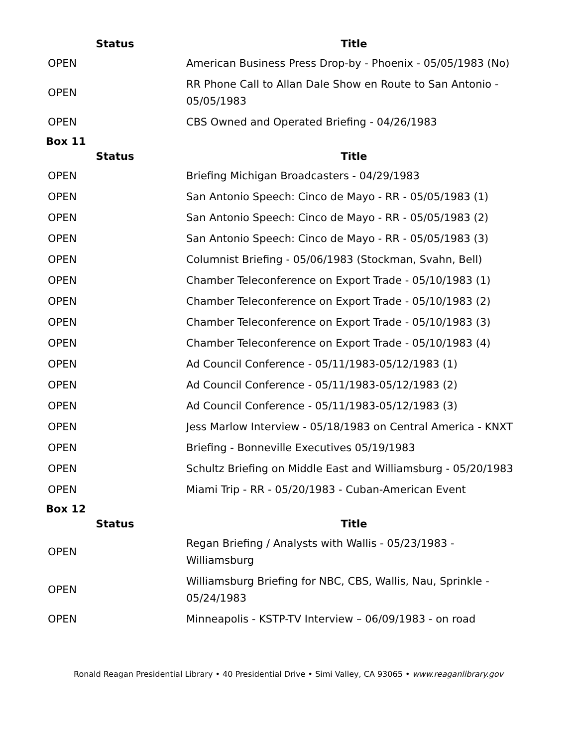| Status | Title |
| --- | --- |
| OPEN | American Business Press Drop-by - Phoenix - 05/05/1983 (No) |
| OPEN | RR Phone Call to Allan Dale Show en Route to San Antonio - 05/05/1983 |
| OPEN | CBS Owned and Operated Briefing - 04/26/1983 |
Box 11
| Status | Title |
| --- | --- |
| OPEN | Briefing Michigan Broadcasters - 04/29/1983 |
| OPEN | San Antonio Speech: Cinco de Mayo - RR - 05/05/1983 (1) |
| OPEN | San Antonio Speech: Cinco de Mayo - RR - 05/05/1983 (2) |
| OPEN | San Antonio Speech: Cinco de Mayo - RR - 05/05/1983 (3) |
| OPEN | Columnist Briefing - 05/06/1983 (Stockman, Svahn, Bell) |
| OPEN | Chamber Teleconference on Export Trade - 05/10/1983 (1) |
| OPEN | Chamber Teleconference on Export Trade - 05/10/1983 (2) |
| OPEN | Chamber Teleconference on Export Trade - 05/10/1983 (3) |
| OPEN | Chamber Teleconference on Export Trade - 05/10/1983 (4) |
| OPEN | Ad Council Conference - 05/11/1983-05/12/1983 (1) |
| OPEN | Ad Council Conference - 05/11/1983-05/12/1983 (2) |
| OPEN | Ad Council Conference - 05/11/1983-05/12/1983 (3) |
| OPEN | Jess Marlow Interview - 05/18/1983 on Central America - KNXT |
| OPEN | Briefing - Bonneville Executives 05/19/1983 |
| OPEN | Schultz Briefing on Middle East and Williamsburg - 05/20/1983 |
| OPEN | Miami Trip - RR - 05/20/1983 - Cuban-American Event |
Box 12
| Status | Title |
| --- | --- |
| OPEN | Regan Briefing / Analysts with Wallis - 05/23/1983 - Williamsburg |
| OPEN | Williamsburg Briefing for NBC, CBS, Wallis, Nau, Sprinkle - 05/24/1983 |
| OPEN | Minneapolis - KSTP-TV Interview – 06/09/1983 - on road |
Ronald Reagan Presidential Library • 40 Presidential Drive • Simi Valley, CA 93065 • www.reaganlibrary.gov